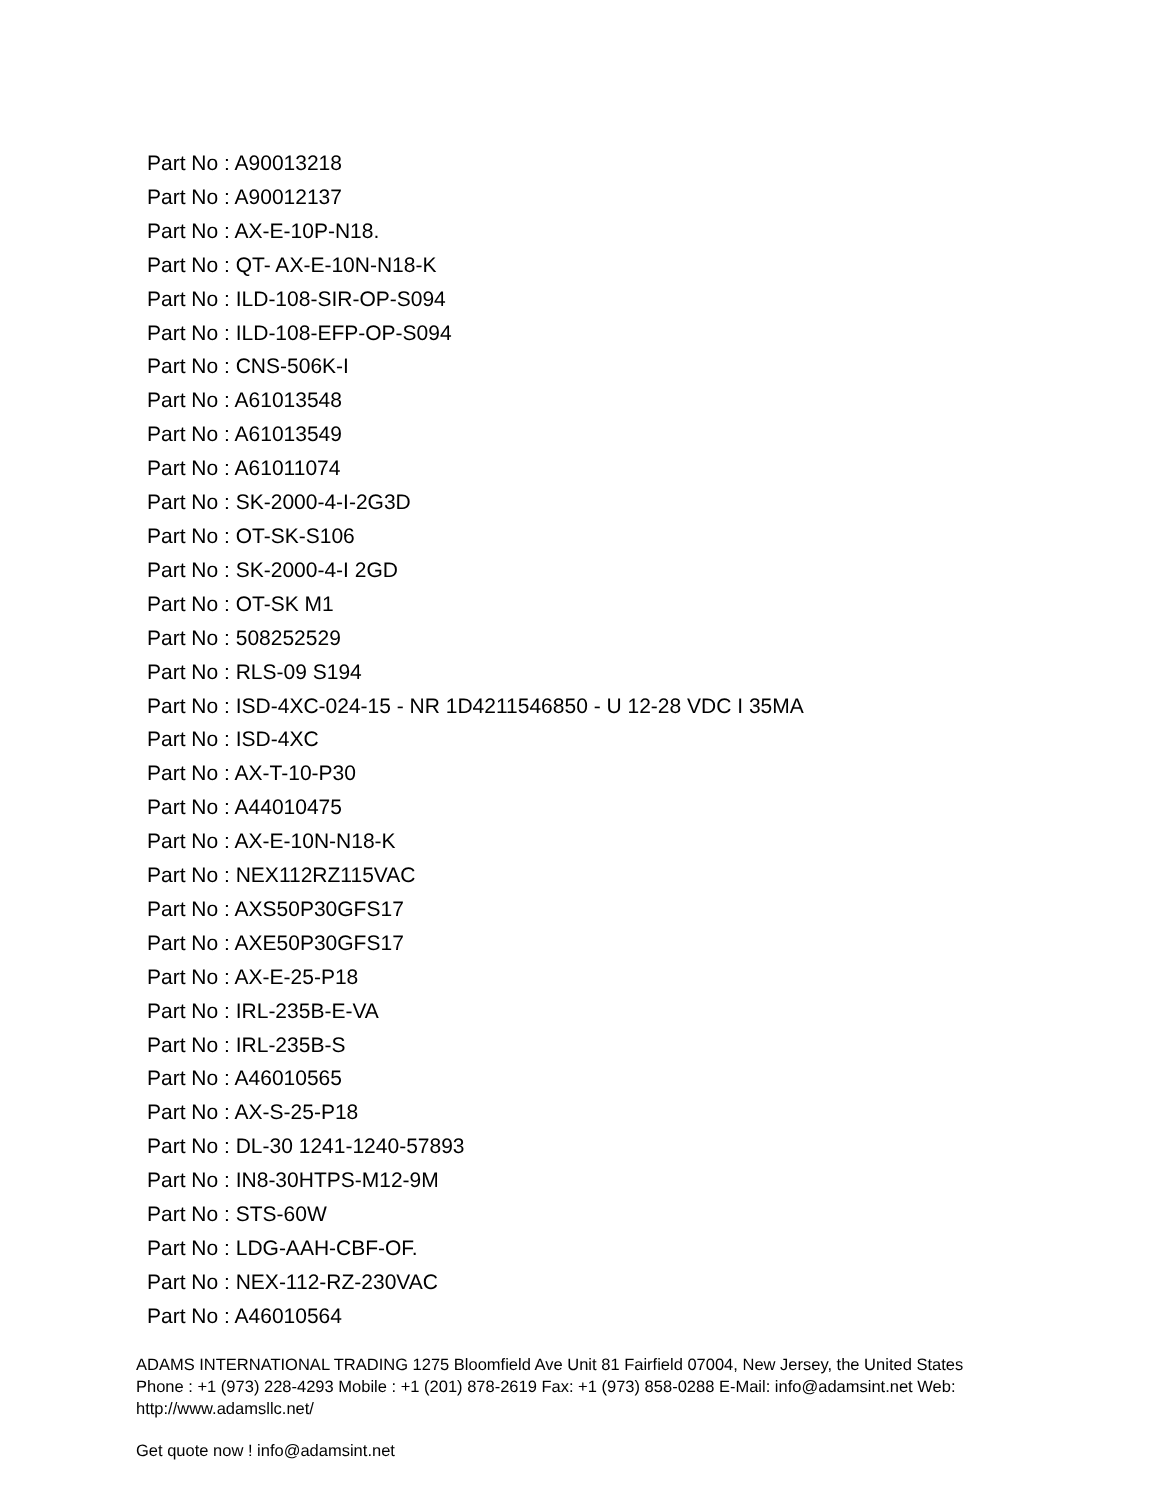Part No : A90013218
Part No : A90012137
Part No : AX-E-10P-N18.
Part No : QT- AX-E-10N-N18-K
Part No : ILD-108-SIR-OP-S094
Part No : ILD-108-EFP-OP-S094
Part No : CNS-506K-I
Part No : A61013548
Part No : A61013549
Part No : A61011074
Part No : SK-2000-4-I-2G3D
Part No : OT-SK-S106
Part No : SK-2000-4-I 2GD
Part No : OT-SK M1
Part No : 508252529
Part No : RLS-09 S194
Part No : ISD-4XC-024-15 - NR 1D4211546850 - U 12-28 VDC I 35MA
Part No : ISD-4XC
Part No : AX-T-10-P30
Part No : A44010475
Part No : AX-E-10N-N18-K
Part No : NEX112RZ115VAC
Part No : AXS50P30GFS17
Part No : AXE50P30GFS17
Part No : AX-E-25-P18
Part No : IRL-235B-E-VA
Part No : IRL-235B-S
Part No : A46010565
Part No : AX-S-25-P18
Part No : DL-30 1241-1240-57893
Part No : IN8-30HTPS-M12-9M
Part No : STS-60W
Part No : LDG-AAH-CBF-OF.
Part No : NEX-112-RZ-230VAC
Part No : A46010564
ADAMS INTERNATIONAL TRADING 1275 Bloomfield Ave Unit 81 Fairfield 07004, New Jersey, the United States Phone : +1 (973) 228-4293 Mobile : +1 (201) 878-2619 Fax: +1 (973) 858-0288 E-Mail: info@adamsint.net Web: http://www.adamsllc.net/
Get quote now ! info@adamsint.net